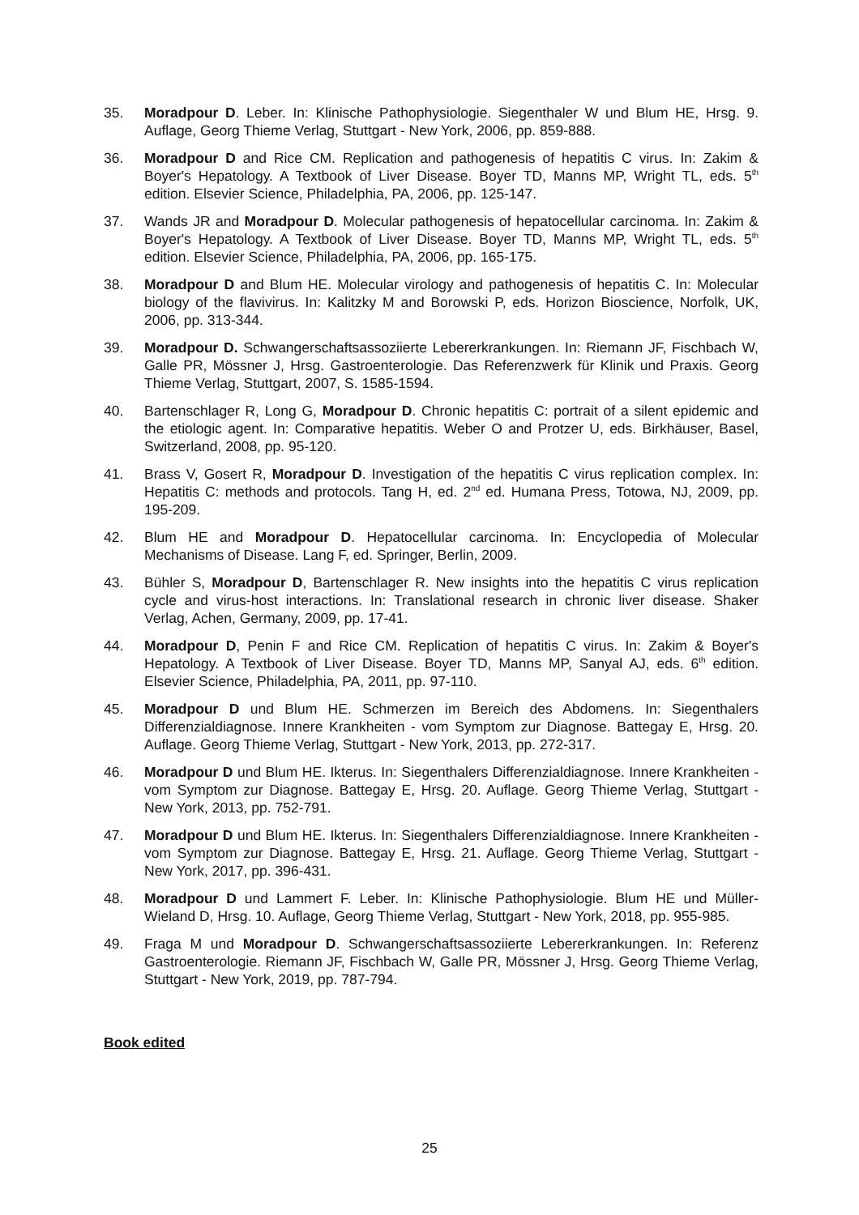35. Moradpour D. Leber. In: Klinische Pathophysiologie. Siegenthaler W und Blum HE, Hrsg. 9. Auflage, Georg Thieme Verlag, Stuttgart - New York, 2006, pp. 859-888.
36. Moradpour D and Rice CM. Replication and pathogenesis of hepatitis C virus. In: Zakim & Boyer's Hepatology. A Textbook of Liver Disease. Boyer TD, Manns MP, Wright TL, eds. 5<sup>th</sup> edition. Elsevier Science, Philadelphia, PA, 2006, pp. 125-147.
37. Wands JR and Moradpour D. Molecular pathogenesis of hepatocellular carcinoma. In: Zakim & Boyer's Hepatology. A Textbook of Liver Disease. Boyer TD, Manns MP, Wright TL, eds. 5<sup>th</sup> edition. Elsevier Science, Philadelphia, PA, 2006, pp. 165-175.
38. Moradpour D and Blum HE. Molecular virology and pathogenesis of hepatitis C. In: Molecular biology of the flavivirus. In: Kalitzky M and Borowski P, eds. Horizon Bioscience, Norfolk, UK, 2006, pp. 313-344.
39. Moradpour D. Schwangerschaftsassoziierte Lebererkrankungen. In: Riemann JF, Fischbach W, Galle PR, Mössner J, Hrsg. Gastroenterologie. Das Referenzwerk für Klinik und Praxis. Georg Thieme Verlag, Stuttgart, 2007, S. 1585-1594.
40. Bartenschlager R, Long G, Moradpour D. Chronic hepatitis C: portrait of a silent epidemic and the etiologic agent. In: Comparative hepatitis. Weber O and Protzer U, eds. Birkhäuser, Basel, Switzerland, 2008, pp. 95-120.
41. Brass V, Gosert R, Moradpour D. Investigation of the hepatitis C virus replication complex. In: Hepatitis C: methods and protocols. Tang H, ed. 2<sup>nd</sup> ed. Humana Press, Totowa, NJ, 2009, pp. 195-209.
42. Blum HE and Moradpour D. Hepatocellular carcinoma. In: Encyclopedia of Molecular Mechanisms of Disease. Lang F, ed. Springer, Berlin, 2009.
43. Bühler S, Moradpour D, Bartenschlager R. New insights into the hepatitis C virus replication cycle and virus-host interactions. In: Translational research in chronic liver disease. Shaker Verlag, Achen, Germany, 2009, pp. 17-41.
44. Moradpour D, Penin F and Rice CM. Replication of hepatitis C virus. In: Zakim & Boyer's Hepatology. A Textbook of Liver Disease. Boyer TD, Manns MP, Sanyal AJ, eds. 6<sup>th</sup> edition. Elsevier Science, Philadelphia, PA, 2011, pp. 97-110.
45. Moradpour D und Blum HE. Schmerzen im Bereich des Abdomens. In: Siegenthalers Differenzialdiagnose. Innere Krankheiten - vom Symptom zur Diagnose. Battegay E, Hrsg. 20. Auflage. Georg Thieme Verlag, Stuttgart - New York, 2013, pp. 272-317.
46. Moradpour D und Blum HE. Ikterus. In: Siegenthalers Differenzialdiagnose. Innere Krankheiten - vom Symptom zur Diagnose. Battegay E, Hrsg. 20. Auflage. Georg Thieme Verlag, Stuttgart - New York, 2013, pp. 752-791.
47. Moradpour D und Blum HE. Ikterus. In: Siegenthalers Differenzialdiagnose. Innere Krankheiten - vom Symptom zur Diagnose. Battegay E, Hrsg. 21. Auflage. Georg Thieme Verlag, Stuttgart - New York, 2017, pp. 396-431.
48. Moradpour D und Lammert F. Leber. In: Klinische Pathophysiologie. Blum HE und Müller-Wieland D, Hrsg. 10. Auflage, Georg Thieme Verlag, Stuttgart - New York, 2018, pp. 955-985.
49. Fraga M und Moradpour D. Schwangerschaftsassoziierte Lebererkrankungen. In: Referenz Gastroenterologie. Riemann JF, Fischbach W, Galle PR, Mössner J, Hrsg. Georg Thieme Verlag, Stuttgart - New York, 2019, pp. 787-794.
Book edited
25